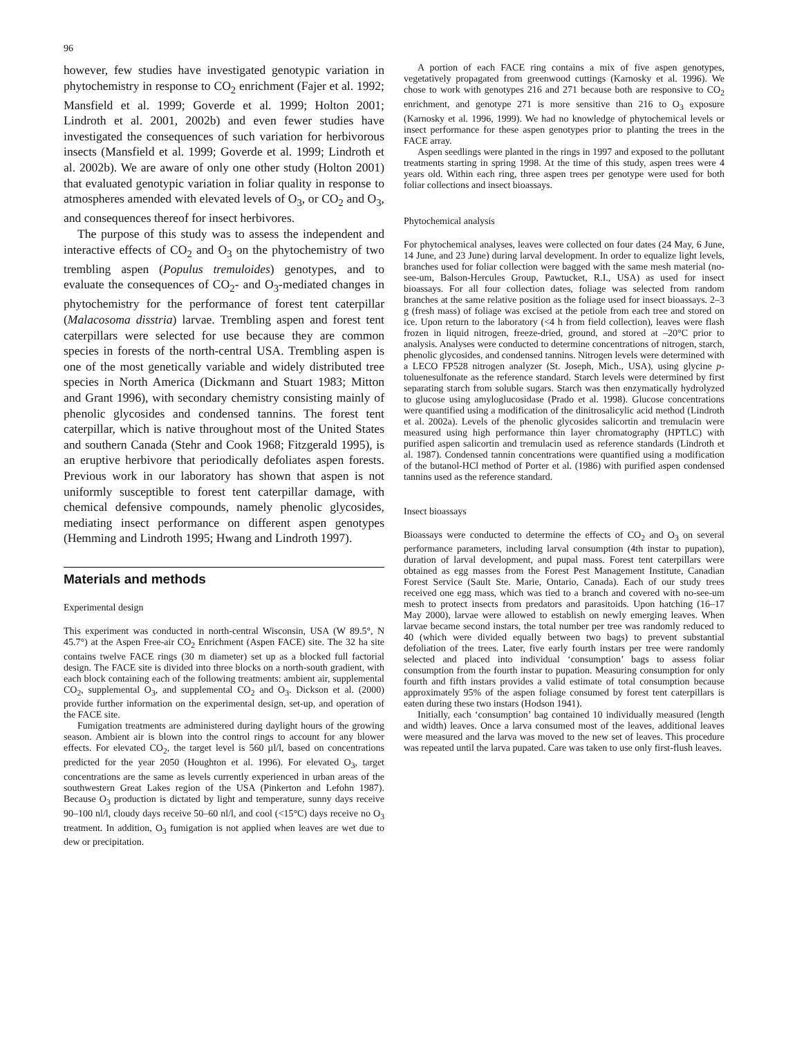96
however, few studies have investigated genotypic variation in phytochemistry in response to CO<sub>2</sub> enrichment (Fajer et al. 1992; Mansfield et al. 1999; Goverde et al. 1999; Holton 2001; Lindroth et al. 2001, 2002b) and even fewer studies have investigated the consequences of such variation for herbivorous insects (Mansfield et al. 1999; Goverde et al. 1999; Lindroth et al. 2002b). We are aware of only one other study (Holton 2001) that evaluated genotypic variation in foliar quality in response to atmospheres amended with elevated levels of O<sub>3</sub>, or CO<sub>2</sub> and O<sub>3</sub>, and consequences thereof for insect herbivores.
The purpose of this study was to assess the independent and interactive effects of CO<sub>2</sub> and O<sub>3</sub> on the phytochemistry of two trembling aspen (Populus tremuloides) genotypes, and to evaluate the consequences of CO<sub>2</sub>- and O<sub>3</sub>-mediated changes in phytochemistry for the performance of forest tent caterpillar (Malacosoma disstria) larvae. Trembling aspen and forest tent caterpillars were selected for use because they are common species in forests of the north-central USA. Trembling aspen is one of the most genetically variable and widely distributed tree species in North America (Dickmann and Stuart 1983; Mitton and Grant 1996), with secondary chemistry consisting mainly of phenolic glycosides and condensed tannins. The forest tent caterpillar, which is native throughout most of the United States and southern Canada (Stehr and Cook 1968; Fitzgerald 1995), is an eruptive herbivore that periodically defoliates aspen forests. Previous work in our laboratory has shown that aspen is not uniformly susceptible to forest tent caterpillar damage, with chemical defensive compounds, namely phenolic glycosides, mediating insect performance on different aspen genotypes (Hemming and Lindroth 1995; Hwang and Lindroth 1997).
Materials and methods
Experimental design
This experiment was conducted in north-central Wisconsin, USA (W 89.5°, N 45.7°) at the Aspen Free-air CO<sub>2</sub> Enrichment (Aspen FACE) site. The 32 ha site contains twelve FACE rings (30 m diameter) set up as a blocked full factorial design. The FACE site is divided into three blocks on a north-south gradient, with each block containing each of the following treatments: ambient air, supplemental CO<sub>2</sub>, supplemental O<sub>3</sub>, and supplemental CO<sub>2</sub> and O<sub>3</sub>. Dickson et al. (2000) provide further information on the experimental design, set-up, and operation of the FACE site.
Fumigation treatments are administered during daylight hours of the growing season. Ambient air is blown into the control rings to account for any blower effects. For elevated CO<sub>2</sub>, the target level is 560 µl/l, based on concentrations predicted for the year 2050 (Houghton et al. 1996). For elevated O<sub>3</sub>, target concentrations are the same as levels currently experienced in urban areas of the southwestern Great Lakes region of the USA (Pinkerton and Lefohn 1987). Because O<sub>3</sub> production is dictated by light and temperature, sunny days receive 90–100 nl/l, cloudy days receive 50–60 nl/l, and cool (<15°C) days receive no O<sub>3</sub> treatment. In addition, O<sub>3</sub> fumigation is not applied when leaves are wet due to dew or precipitation.
A portion of each FACE ring contains a mix of five aspen genotypes, vegetatively propagated from greenwood cuttings (Karnosky et al. 1996). We chose to work with genotypes 216 and 271 because both are responsive to CO<sub>2</sub> enrichment, and genotype 271 is more sensitive than 216 to O<sub>3</sub> exposure (Karnosky et al. 1996, 1999). We had no knowledge of phytochemical levels or insect performance for these aspen genotypes prior to planting the trees in the FACE array.
Aspen seedlings were planted in the rings in 1997 and exposed to the pollutant treatments starting in spring 1998. At the time of this study, aspen trees were 4 years old. Within each ring, three aspen trees per genotype were used for both foliar collections and insect bioassays.
Phytochemical analysis
For phytochemical analyses, leaves were collected on four dates (24 May, 6 June, 14 June, and 23 June) during larval development. In order to equalize light levels, branches used for foliar collection were bagged with the same mesh material (no-see-um, Balson-Hercules Group, Pawtucket, R.I., USA) as used for insect bioassays. For all four collection dates, foliage was selected from random branches at the same relative position as the foliage used for insect bioassays. 2–3 g (fresh mass) of foliage was excised at the petiole from each tree and stored on ice. Upon return to the laboratory (<4 h from field collection), leaves were flash frozen in liquid nitrogen, freeze-dried, ground, and stored at –20°C prior to analysis. Analyses were conducted to determine concentrations of nitrogen, starch, phenolic glycosides, and condensed tannins. Nitrogen levels were determined with a LECO FP528 nitrogen analyzer (St. Joseph, Mich., USA), using glycine p-toluenesulfonate as the reference standard. Starch levels were determined by first separating starch from soluble sugars. Starch was then enzymatically hydrolyzed to glucose using amyloglucosidase (Prado et al. 1998). Glucose concentrations were quantified using a modification of the dinitrosalicylic acid method (Lindroth et al. 2002a). Levels of the phenolic glycosides salicortin and tremulacin were measured using high performance thin layer chromatography (HPTLC) with purified aspen salicortin and tremulacin used as reference standards (Lindroth et al. 1987). Condensed tannin concentrations were quantified using a modification of the butanol-HCl method of Porter et al. (1986) with purified aspen condensed tannins used as the reference standard.
Insect bioassays
Bioassays were conducted to determine the effects of CO<sub>2</sub> and O<sub>3</sub> on several performance parameters, including larval consumption (4th instar to pupation), duration of larval development, and pupal mass. Forest tent caterpillars were obtained as egg masses from the Forest Pest Management Institute, Canadian Forest Service (Sault Ste. Marie, Ontario, Canada). Each of our study trees received one egg mass, which was tied to a branch and covered with no-see-um mesh to protect insects from predators and parasitoids. Upon hatching (16–17 May 2000), larvae were allowed to establish on newly emerging leaves. When larvae became second instars, the total number per tree was randomly reduced to 40 (which were divided equally between two bags) to prevent substantial defoliation of the trees. Later, five early fourth instars per tree were randomly selected and placed into individual ‘consumption’ bags to assess foliar consumption from the fourth instar to pupation. Measuring consumption for only fourth and fifth instars provides a valid estimate of total consumption because approximately 95% of the aspen foliage consumed by forest tent caterpillars is eaten during these two instars (Hodson 1941).
Initially, each ‘consumption’ bag contained 10 individually measured (length and width) leaves. Once a larva consumed most of the leaves, additional leaves were measured and the larva was moved to the new set of leaves. This procedure was repeated until the larva pupated. Care was taken to use only first-flush leaves.